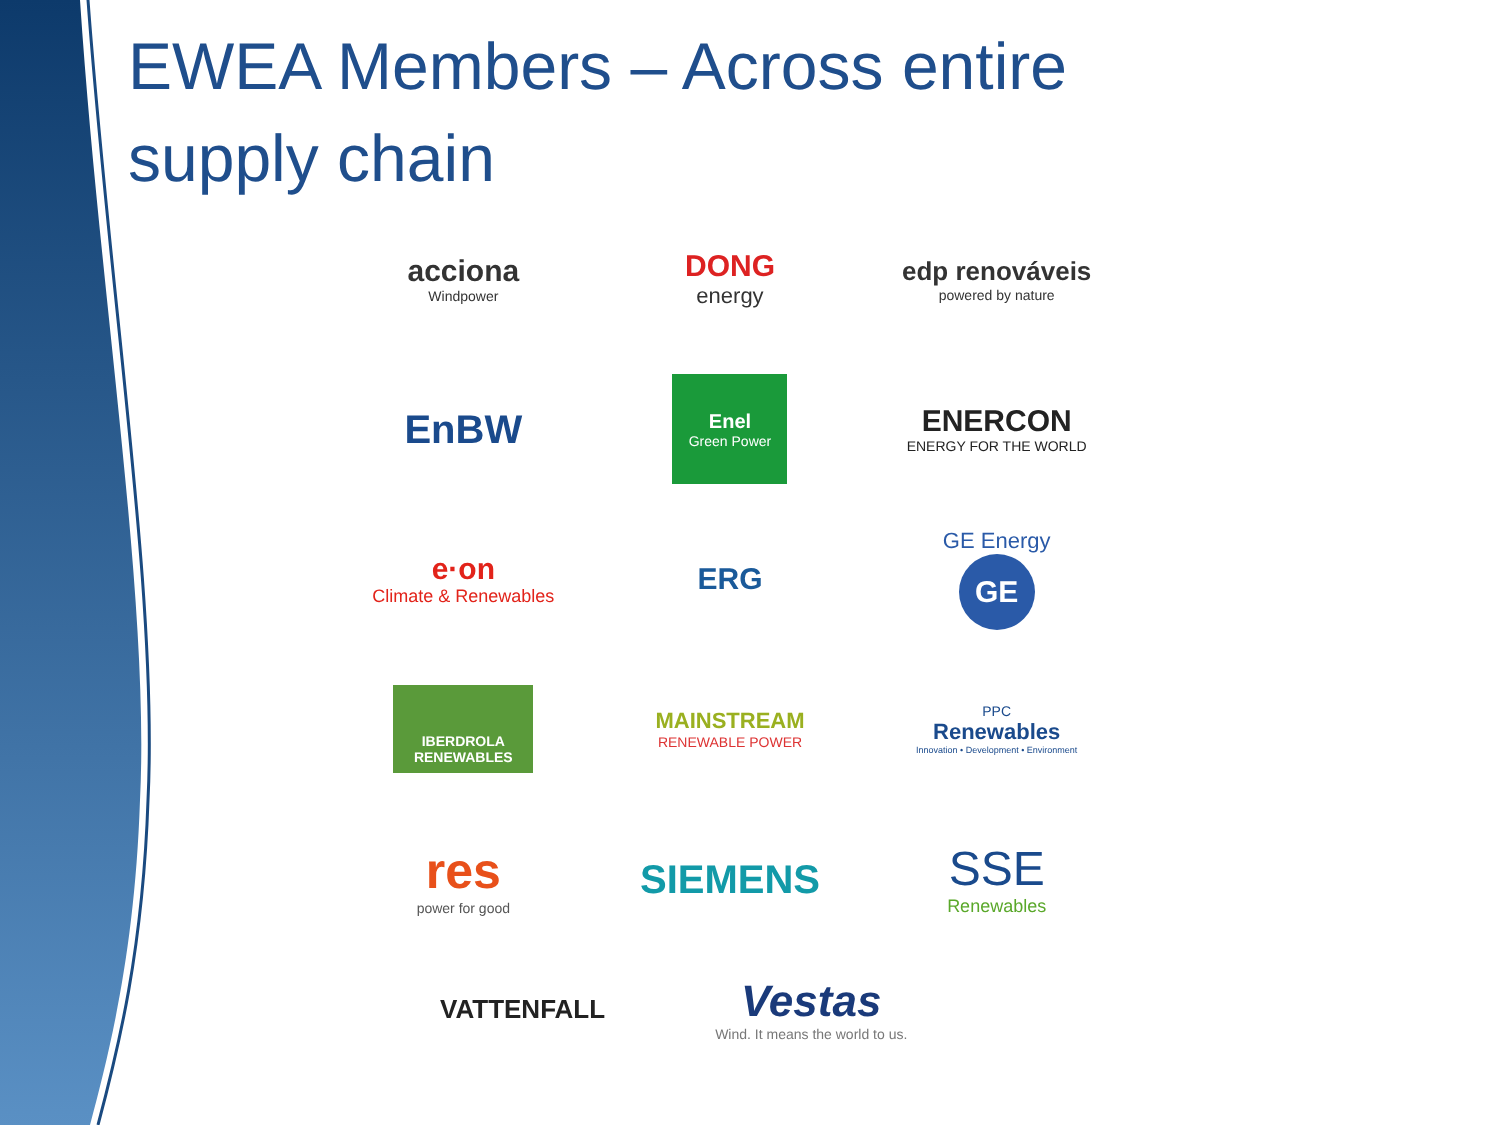EWEA Members – Across entire supply chain
acciona
Windpower
DONG
energy
edp renováveis
powered by nature
EnBW
Enel
Green Power
ENERCON
ENERGY FOR THE WORLD
e·on
Climate & Renewables
ERG
GE Energy
GE
IBERDROLA
RENEWABLES
MAINSTREAM
RENEWABLE POWER
PPC
Renewables
Innovation • Development • Environment
res
power for good
SIEMENS
SSE
Renewables
VATTENFALL
Vestas
Wind. It means the world to us.